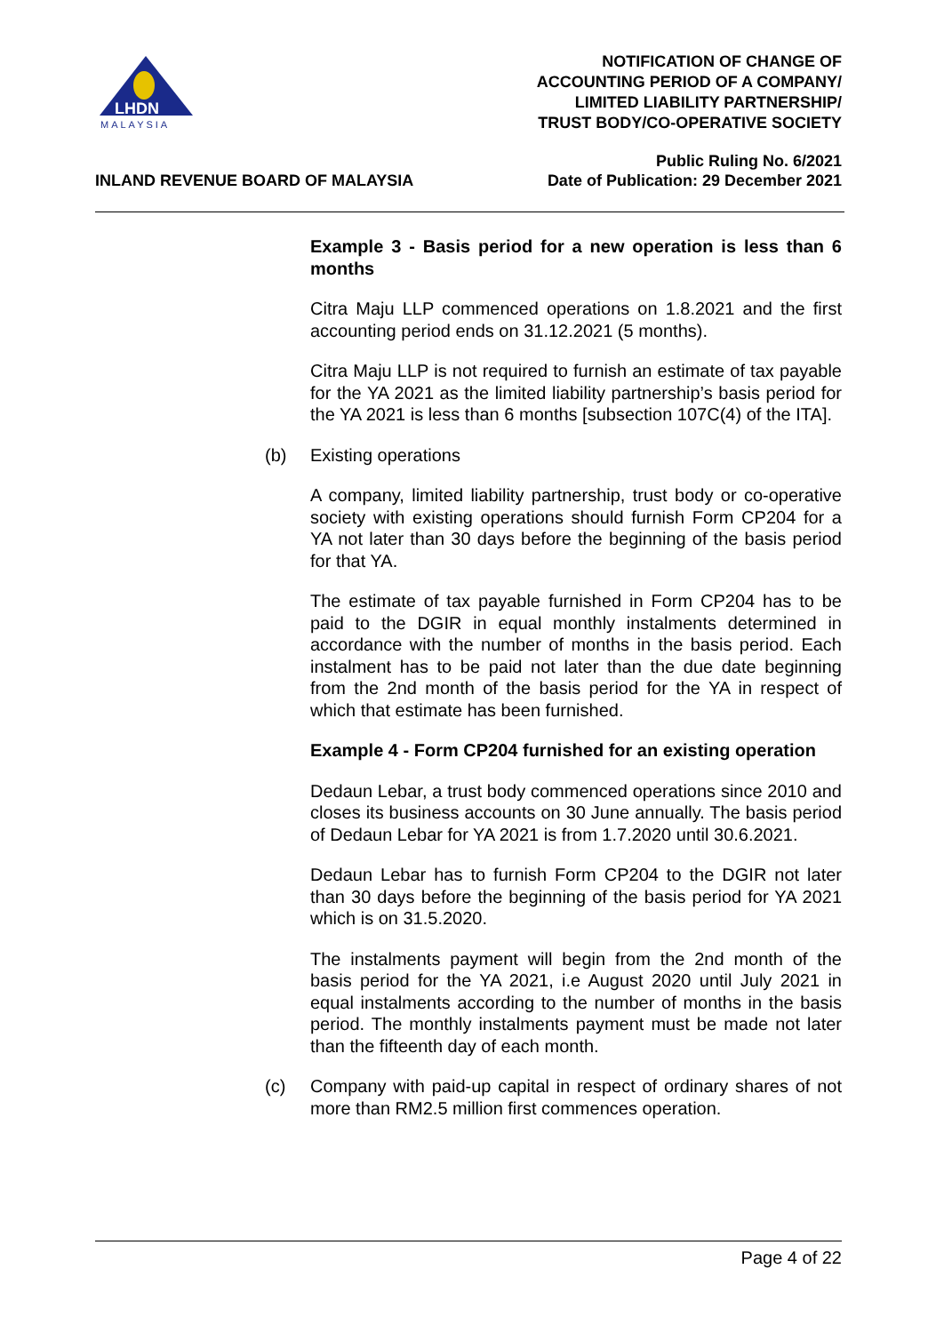LHDN
MALAYSIA
NOTIFICATION OF CHANGE OF
ACCOUNTING PERIOD OF A COMPANY/
LIMITED LIABILITY PARTNERSHIP/
TRUST BODY/CO-OPERATIVE SOCIETY
INLAND REVENUE BOARD OF MALAYSIA
Public Ruling No. 6/2021
Date of Publication: 29 December 2021
Example 3 - Basis period for a new operation is less than 6 months
Citra Maju LLP commenced operations on 1.8.2021 and the first accounting period ends on 31.12.2021 (5 months).
Citra Maju LLP is not required to furnish an estimate of tax payable for the YA 2021 as the limited liability partnership’s basis period for the YA 2021 is less than 6 months [subsection 107C(4) of the ITA].
(b) Existing operations
A company, limited liability partnership, trust body or co-operative society with existing operations should furnish Form CP204 for a YA not later than 30 days before the beginning of the basis period for that YA.
The estimate of tax payable furnished in Form CP204 has to be paid to the DGIR in equal monthly instalments determined in accordance with the number of months in the basis period. Each instalment has to be paid not later than the due date beginning from the 2nd month of the basis period for the YA in respect of which that estimate has been furnished.
Example 4 - Form CP204 furnished for an existing operation
Dedaun Lebar, a trust body commenced operations since 2010 and closes its business accounts on 30 June annually. The basis period of Dedaun Lebar for YA 2021 is from 1.7.2020 until 30.6.2021.
Dedaun Lebar has to furnish Form CP204 to the DGIR not later than 30 days before the beginning of the basis period for YA 2021 which is on 31.5.2020.
The instalments payment will begin from the 2nd month of the basis period for the YA 2021, i.e August 2020 until July 2021 in equal instalments according to the number of months in the basis period. The monthly instalments payment must be made not later than the fifteenth day of each month.
(c) Company with paid-up capital in respect of ordinary shares of not more than RM2.5 million first commences operation.
Page 4 of 22